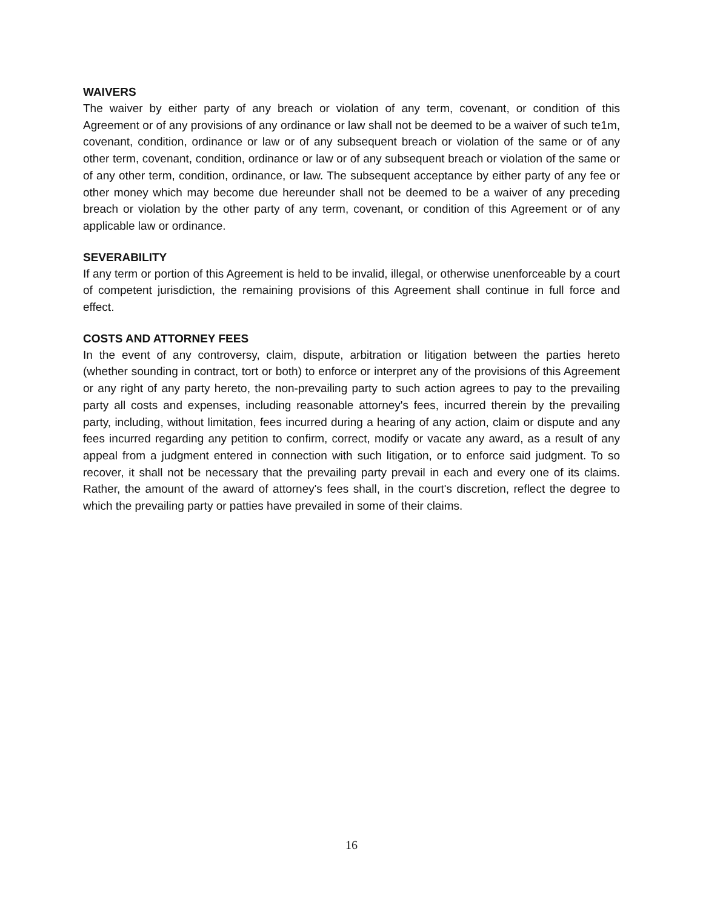WAIVERS
The waiver by either party of any breach or violation of any term, covenant, or condition of this Agreement or of any provisions of any ordinance or law shall not be deemed to be a waiver of such te1m, covenant, condition, ordinance or law or of any subsequent breach or violation of the same or of any other term, covenant, condition, ordinance or law or of any subsequent breach or violation of the same or of any other term, condition, ordinance, or law. The subsequent acceptance by either party of any fee or other money which may become due hereunder shall not be deemed to be a waiver of any preceding breach or violation by the other party of any term, covenant, or condition of this Agreement or of any applicable law or ordinance.
SEVERABILITY
If any term or portion of this Agreement is held to be invalid, illegal, or otherwise unenforceable by a court of competent jurisdiction, the remaining provisions of this Agreement shall continue in full force and effect.
COSTS AND ATTORNEY FEES
In the event of any controversy, claim, dispute, arbitration or litigation between the parties hereto (whether sounding in contract, tort or both) to enforce or interpret any of the provisions of this Agreement or any right of any party hereto, the non-prevailing party to such action agrees to pay to the prevailing party all costs and expenses, including reasonable attorney's fees, incurred therein by the prevailing party, including, without limitation, fees incurred during a hearing of any action, claim or dispute and any fees incurred regarding any petition to confirm, correct, modify or vacate any award, as a result of any appeal from a judgment entered in connection with such litigation, or to enforce said judgment. To so recover, it shall not be necessary that the prevailing party prevail in each and every one of its claims. Rather, the amount of the award of attorney's fees shall, in the court's discretion, reflect the degree to which the prevailing party or patties have prevailed in some of their claims.
16